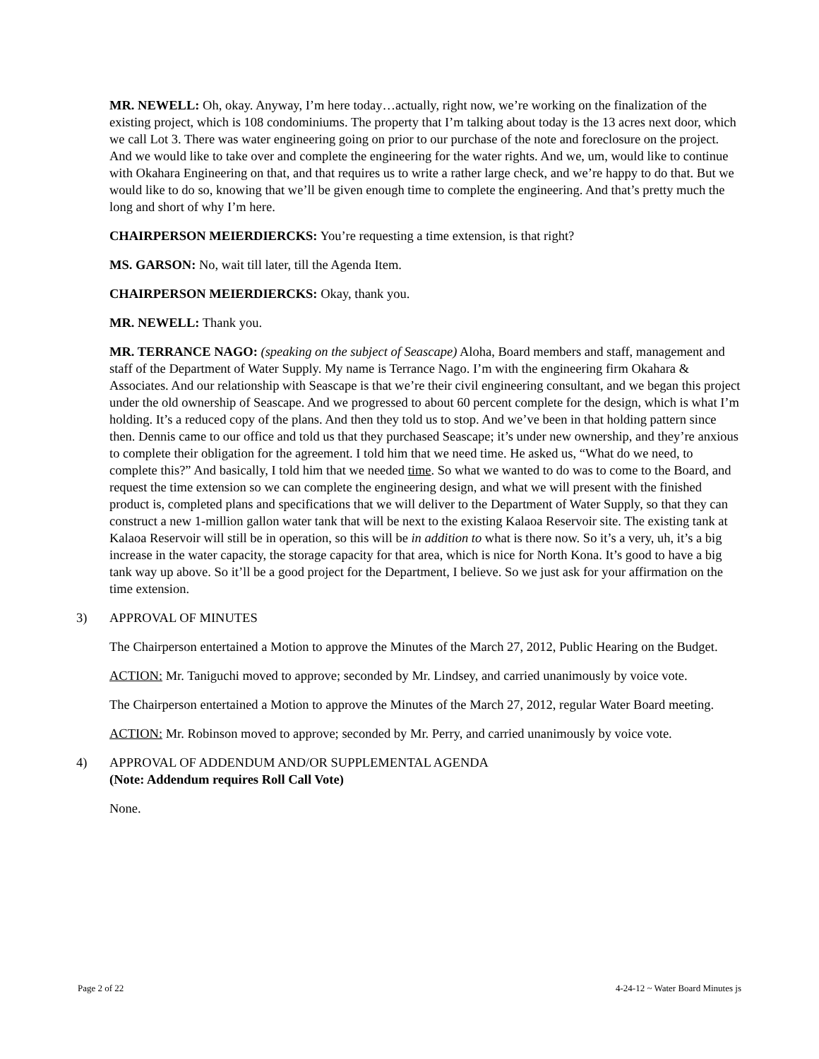MR. NEWELL: Oh, okay. Anyway, I’m here today…actually, right now, we’re working on the finalization of the existing project, which is 108 condominiums. The property that I’m talking about today is the 13 acres next door, which we call Lot 3. There was water engineering going on prior to our purchase of the note and foreclosure on the project. And we would like to take over and complete the engineering for the water rights. And we, um, would like to continue with Okahara Engineering on that, and that requires us to write a rather large check, and we’re happy to do that. But we would like to do so, knowing that we’ll be given enough time to complete the engineering. And that’s pretty much the long and short of why I’m here.
CHAIRPERSON MEIERDIERCKS: You’re requesting a time extension, is that right?
MS. GARSON: No, wait till later, till the Agenda Item.
CHAIRPERSON MEIERDIERCKS: Okay, thank you.
MR. NEWELL: Thank you.
MR. TERRANCE NAGO: (speaking on the subject of Seascape) Aloha, Board members and staff, management and staff of the Department of Water Supply. My name is Terrance Nago. I’m with the engineering firm Okahara & Associates. And our relationship with Seascape is that we’re their civil engineering consultant, and we began this project under the old ownership of Seascape. And we progressed to about 60 percent complete for the design, which is what I’m holding. It’s a reduced copy of the plans. And then they told us to stop. And we’ve been in that holding pattern since then. Dennis came to our office and told us that they purchased Seascape; it’s under new ownership, and they’re anxious to complete their obligation for the agreement. I told him that we need time. He asked us, “What do we need, to complete this?” And basically, I told him that we needed time. So what we wanted to do was to come to the Board, and request the time extension so we can complete the engineering design, and what we will present with the finished product is, completed plans and specifications that we will deliver to the Department of Water Supply, so that they can construct a new 1-million gallon water tank that will be next to the existing Kalaoa Reservoir site. The existing tank at Kalaoa Reservoir will still be in operation, so this will be in addition to what is there now. So it’s a very, uh, it’s a big increase in the water capacity, the storage capacity for that area, which is nice for North Kona. It’s good to have a big tank way up above. So it’ll be a good project for the Department, I believe. So we just ask for your affirmation on the time extension.
3) APPROVAL OF MINUTES
The Chairperson entertained a Motion to approve the Minutes of the March 27, 2012, Public Hearing on the Budget.
ACTION: Mr. Taniguchi moved to approve; seconded by Mr. Lindsey, and carried unanimously by voice vote.
The Chairperson entertained a Motion to approve the Minutes of the March 27, 2012, regular Water Board meeting.
ACTION: Mr. Robinson moved to approve; seconded by Mr. Perry, and carried unanimously by voice vote.
4) APPROVAL OF ADDENDUM AND/OR SUPPLEMENTAL AGENDA
(Note: Addendum requires Roll Call Vote)
None.
Page 2 of 22 4-24-12 ~ Water Board Minutes js